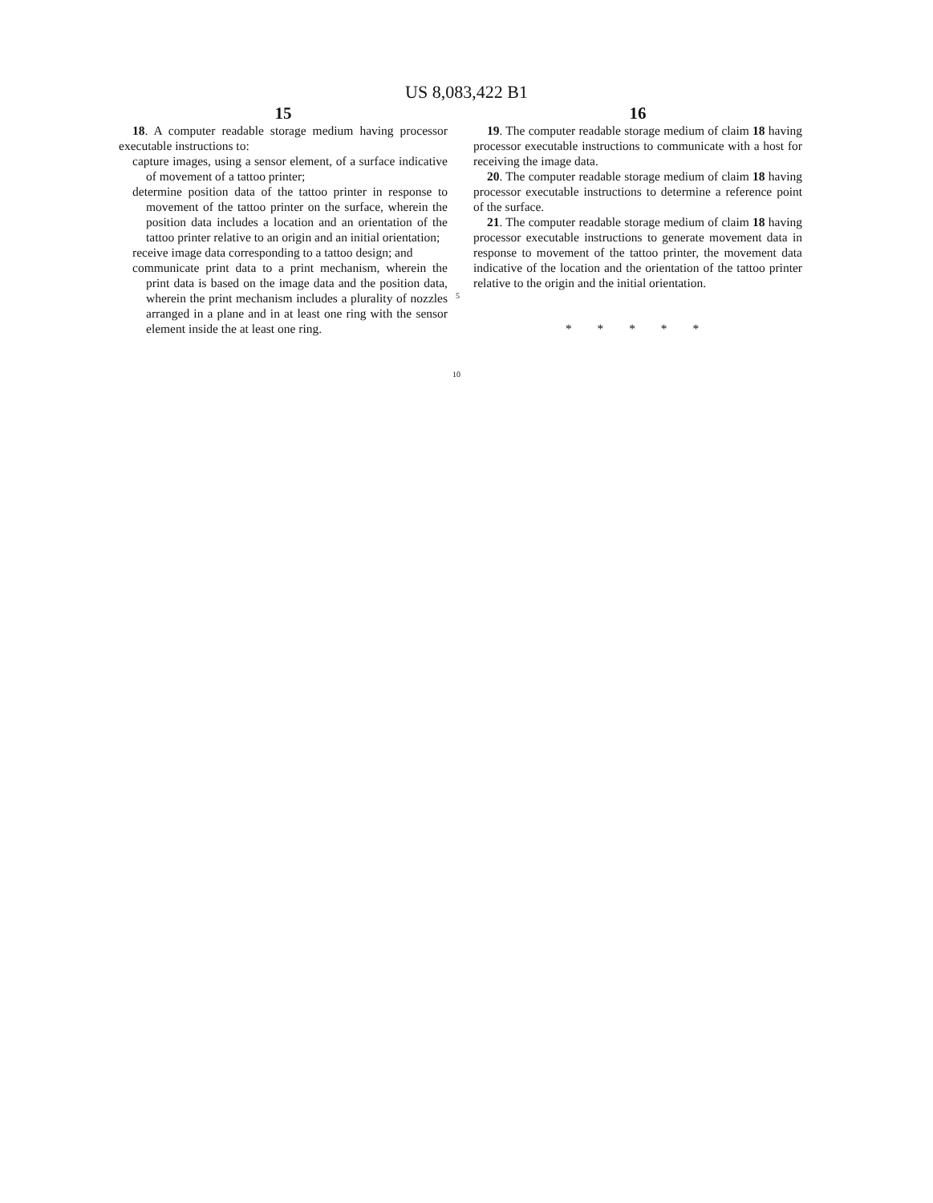US 8,083,422 B1
15
18. A computer readable storage medium having processor executable instructions to:
capture images, using a sensor element, of a surface indicative of movement of a tattoo printer;
determine position data of the tattoo printer in response to movement of the tattoo printer on the surface, wherein the position data includes a location and an orientation of the tattoo printer relative to an origin and an initial orientation;
receive image data corresponding to a tattoo design; and
communicate print data to a print mechanism, wherein the print data is based on the image data and the position data, wherein the print mechanism includes a plurality of nozzles arranged in a plane and in at least one ring with the sensor element inside the at least one ring.
5
10
16
19. The computer readable storage medium of claim 18 having processor executable instructions to communicate with a host for receiving the image data.
20. The computer readable storage medium of claim 18 having processor executable instructions to determine a reference point of the surface.
21. The computer readable storage medium of claim 18 having processor executable instructions to generate movement data in response to movement of the tattoo printer, the movement data indicative of the location and the orientation of the tattoo printer relative to the origin and the initial orientation.
* * * * *